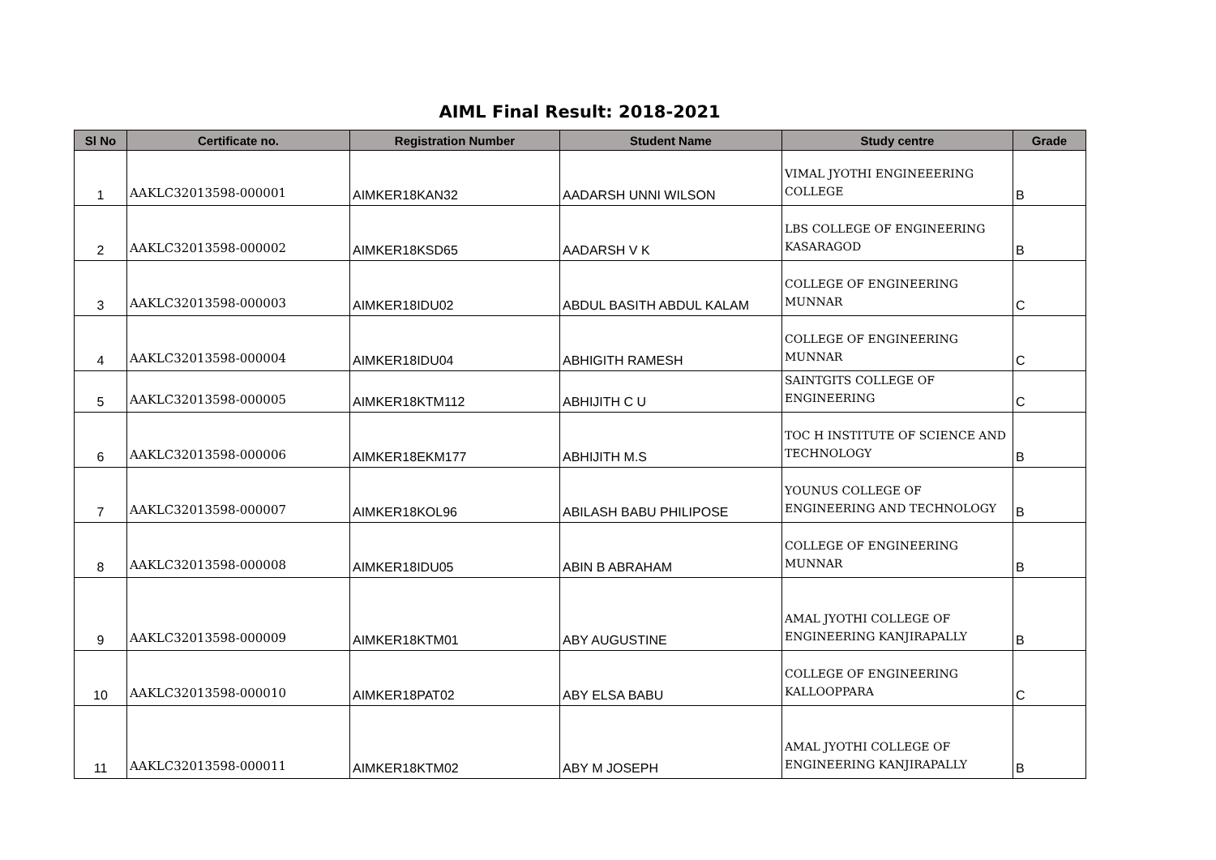AIML Final Result: 2018-2021
| Sl No | Certificate no. | Registration Number | Student Name | Study centre | Grade |
| --- | --- | --- | --- | --- | --- |
| 1 | AAKLC32013598-000001 | AIMKER18KAN32 | AADARSH UNNI WILSON | VIMAL JYOTHI ENGINEEERING COLLEGE | B |
| 2 | AAKLC32013598-000002 | AIMKER18KSD65 | AADARSH V K | LBS COLLEGE OF ENGINEERING KASARAGOD | B |
| 3 | AAKLC32013598-000003 | AIMKER18IDU02 | ABDUL BASITH ABDUL KALAM | COLLEGE OF ENGINEERING MUNNAR | C |
| 4 | AAKLC32013598-000004 | AIMKER18IDU04 | ABHIGITH RAMESH | COLLEGE OF ENGINEERING MUNNAR | C |
| 5 | AAKLC32013598-000005 | AIMKER18KTM112 | ABHIJITH C U | SAINTGITS COLLEGE OF ENGINEERING | C |
| 6 | AAKLC32013598-000006 | AIMKER18EKM177 | ABHIJITH M.S | TOC H INSTITUTE OF SCIENCE AND TECHNOLOGY | B |
| 7 | AAKLC32013598-000007 | AIMKER18KOL96 | ABILASH BABU PHILIPOSE | YOUNUS COLLEGE OF ENGINEERING AND TECHNOLOGY | B |
| 8 | AAKLC32013598-000008 | AIMKER18IDU05 | ABIN B ABRAHAM | COLLEGE OF ENGINEERING MUNNAR | B |
| 9 | AAKLC32013598-000009 | AIMKER18KTM01 | ABY AUGUSTINE | AMAL JYOTHI COLLEGE OF ENGINEERING KANJIRAPALLY | B |
| 10 | AAKLC32013598-000010 | AIMKER18PAT02 | ABY ELSA BABU | COLLEGE OF ENGINEERING KALLOOPPARA | C |
| 11 | AAKLC32013598-000011 | AIMKER18KTM02 | ABY M JOSEPH | AMAL JYOTHI COLLEGE OF ENGINEERING KANJIRAPALLY | B |